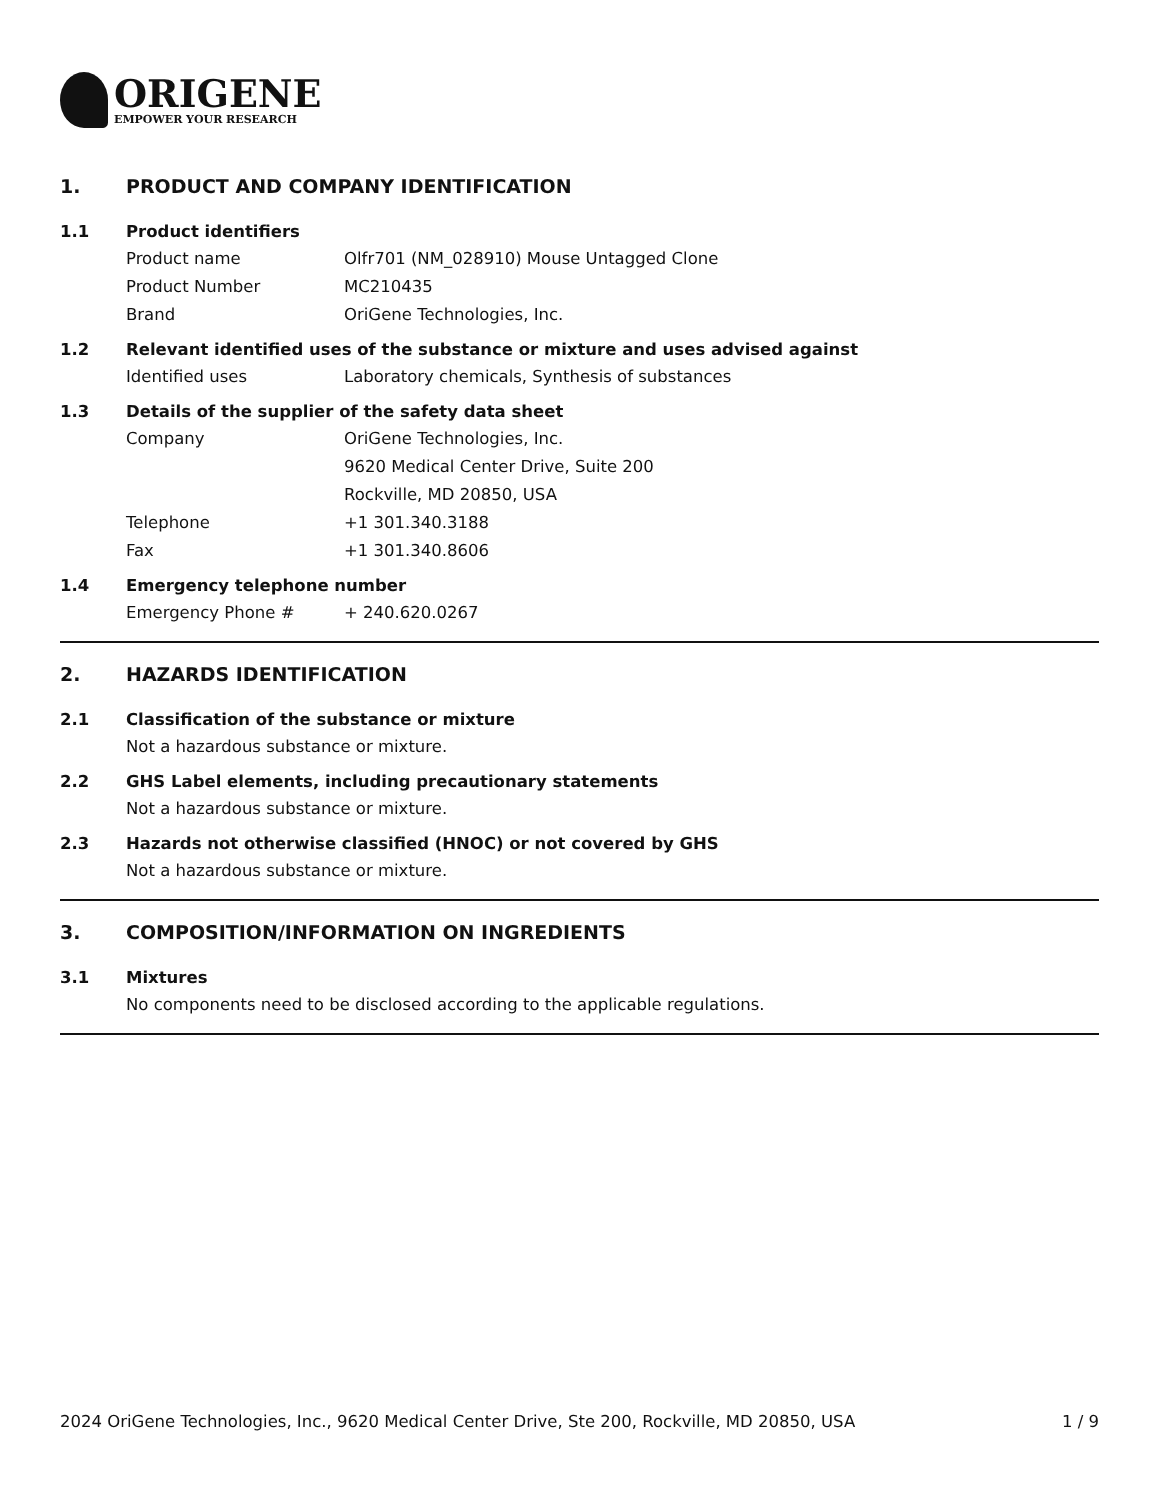ORIGENE
EMPOWER YOUR RESEARCH
1. PRODUCT AND COMPANY IDENTIFICATION
1.1 Product identifiers
Product name Olfr701 (NM_028910) Mouse Untagged Clone
Product Number MC210435
Brand OriGene Technologies, Inc.
1.2 Relevant identified uses of the substance or mixture and uses advised against
Identified uses Laboratory chemicals, Synthesis of substances
1.3 Details of the supplier of the safety data sheet
Company OriGene Technologies, Inc.
9620 Medical Center Drive, Suite 200
Rockville, MD 20850, USA
Telephone +1 301.340.3188
Fax +1 301.340.8606
1.4 Emergency telephone number
Emergency Phone # + 240.620.0267
2. HAZARDS IDENTIFICATION
2.1 Classification of the substance or mixture
Not a hazardous substance or mixture.
2.2 GHS Label elements, including precautionary statements
Not a hazardous substance or mixture.
2.3 Hazards not otherwise classified (HNOC) or not covered by GHS
Not a hazardous substance or mixture.
3. COMPOSITION/INFORMATION ON INGREDIENTS
3.1 Mixtures
No components need to be disclosed according to the applicable regulations.
2024 OriGene Technologies, Inc., 9620 Medical Center Drive, Ste 200, Rockville, MD 20850, USA 1 / 9